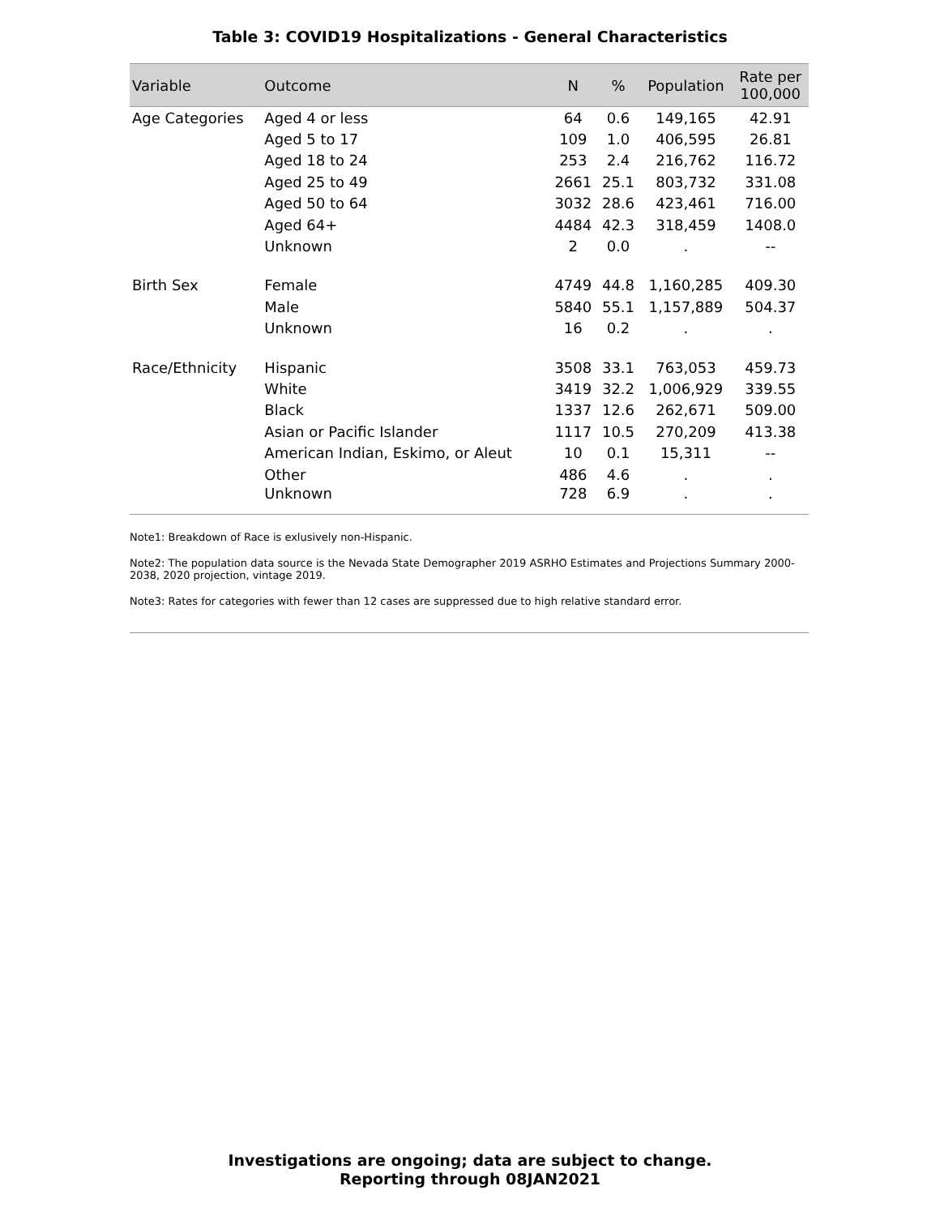Table 3: COVID19 Hospitalizations - General Characteristics
| Variable | Outcome | N | % | Population | Rate per 100,000 |
| --- | --- | --- | --- | --- | --- |
| Age Categories | Aged 4 or less | 64 | 0.6 | 149,165 | 42.91 |
| | Aged 5 to 17 | 109 | 1.0 | 406,595 | 26.81 |
| | Aged 18 to 24 | 253 | 2.4 | 216,762 | 116.72 |
| | Aged 25 to 49 | 2661 | 25.1 | 803,732 | 331.08 |
| | Aged 50 to 64 | 3032 | 28.6 | 423,461 | 716.00 |
| | Aged 64+ | 4484 | 42.3 | 318,459 | 1408.0 |
| | Unknown | 2 | 0.0 | . | -- |
| Birth Sex | Female | 4749 | 44.8 | 1,160,285 | 409.30 |
| | Male | 5840 | 55.1 | 1,157,889 | 504.37 |
| | Unknown | 16 | 0.2 | . | . |
| Race/Ethnicity | Hispanic | 3508 | 33.1 | 763,053 | 459.73 |
| | White | 3419 | 32.2 | 1,006,929 | 339.55 |
| | Black | 1337 | 12.6 | 262,671 | 509.00 |
| | Asian or Pacific Islander | 1117 | 10.5 | 270,209 | 413.38 |
| | American Indian, Eskimo, or Aleut | 10 | 0.1 | 15,311 | -- |
| | Other | 486 | 4.6 | . | . |
| | Unknown | 728 | 6.9 | . | . |
Note1: Breakdown of Race is exlusively non-Hispanic.
Note2: The population data source is the Nevada State Demographer 2019 ASRHO Estimates and Projections Summary 2000-2038, 2020 projection, vintage 2019.
Note3: Rates for categories with fewer than 12 cases are suppressed due to high relative standard error.
Investigations are ongoing; data are subject to change.
Reporting through 08JAN2021